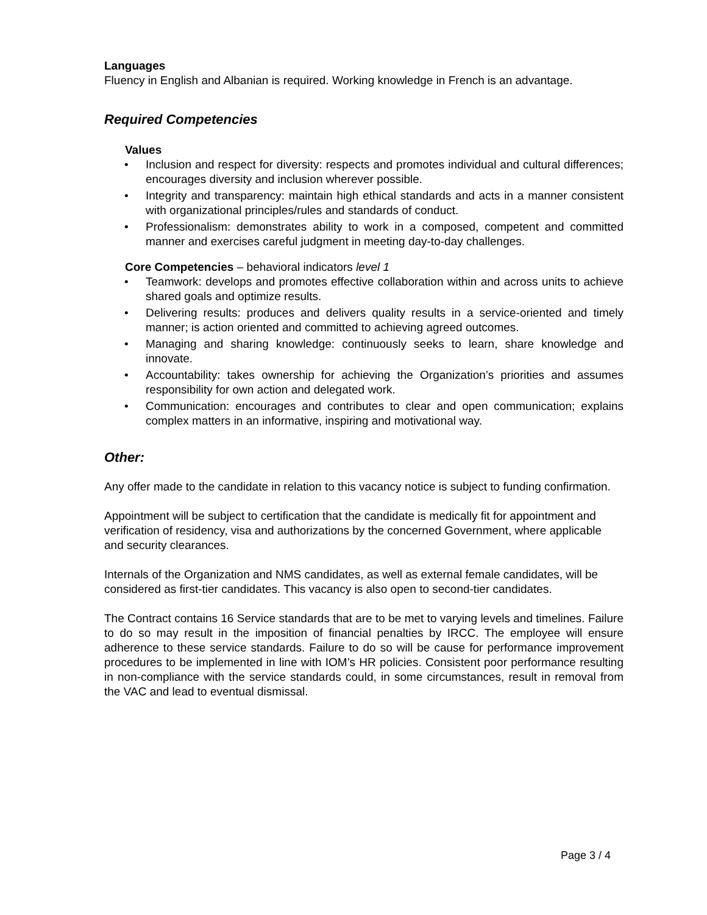Languages
Fluency in English and Albanian is required. Working knowledge in French is an advantage.
Required Competencies
Values
• Inclusion and respect for diversity: respects and promotes individual and cultural differences; encourages diversity and inclusion wherever possible.
• Integrity and transparency: maintain high ethical standards and acts in a manner consistent with organizational principles/rules and standards of conduct.
• Professionalism: demonstrates ability to work in a composed, competent and committed manner and exercises careful judgment in meeting day-to-day challenges.
Core Competencies – behavioral indicators level 1
• Teamwork: develops and promotes effective collaboration within and across units to achieve shared goals and optimize results.
• Delivering results: produces and delivers quality results in a service-oriented and timely manner; is action oriented and committed to achieving agreed outcomes.
• Managing and sharing knowledge: continuously seeks to learn, share knowledge and innovate.
• Accountability: takes ownership for achieving the Organization’s priorities and assumes responsibility for own action and delegated work.
• Communication: encourages and contributes to clear and open communication; explains complex matters in an informative, inspiring and motivational way.
Other:
Any offer made to the candidate in relation to this vacancy notice is subject to funding confirmation.
Appointment will be subject to certification that the candidate is medically fit for appointment and verification of residency, visa and authorizations by the concerned Government, where applicable and security clearances.
Internals of the Organization and NMS candidates, as well as external female candidates, will be considered as first-tier candidates. This vacancy is also open to second-tier candidates.
The Contract contains 16 Service standards that are to be met to varying levels and timelines. Failure to do so may result in the imposition of financial penalties by IRCC. The employee will ensure adherence to these service standards. Failure to do so will be cause for performance improvement procedures to be implemented in line with IOM’s HR policies. Consistent poor performance resulting in non-compliance with the service standards could, in some circumstances, result in removal from the VAC and lead to eventual dismissal.
Page 3 / 4